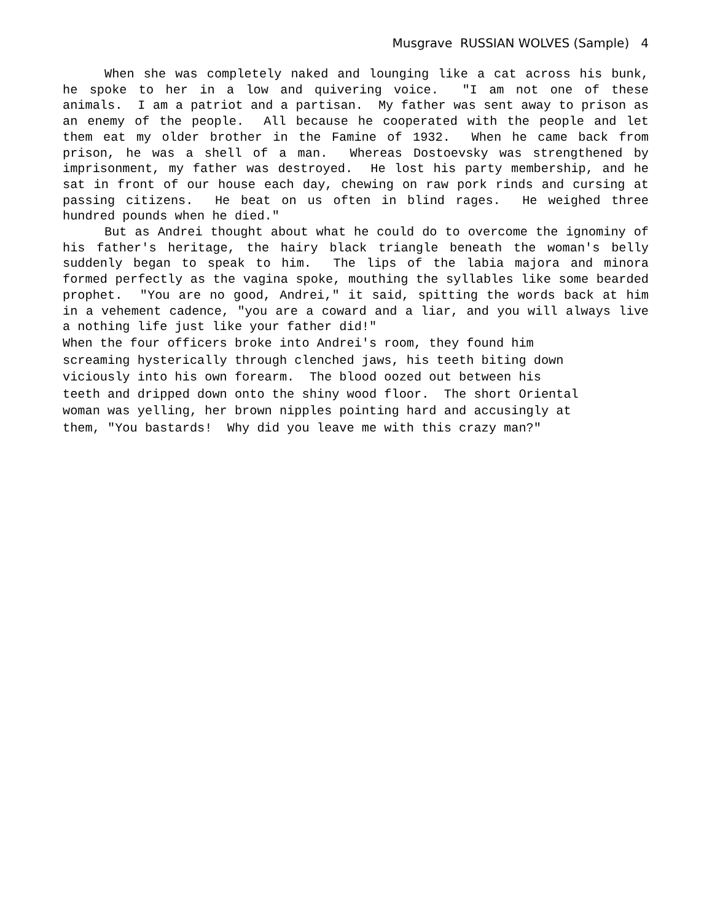Musgrave RUSSIAN WOLVES (Sample) 4
When she was completely naked and lounging like a cat across his bunk, he spoke to her in a low and quivering voice. "I am not one of these animals. I am a patriot and a partisan. My father was sent away to prison as an enemy of the people. All because he cooperated with the people and let them eat my older brother in the Famine of 1932. When he came back from prison, he was a shell of a man. Whereas Dostoevsky was strengthened by imprisonment, my father was destroyed. He lost his party membership, and he sat in front of our house each day, chewing on raw pork rinds and cursing at passing citizens. He beat on us often in blind rages. He weighed three hundred pounds when he died."
But as Andrei thought about what he could do to overcome the ignominy of his father's heritage, the hairy black triangle beneath the woman's belly suddenly began to speak to him. The lips of the labia majora and minora formed perfectly as the vagina spoke, mouthing the syllables like some bearded prophet. "You are no good, Andrei," it said, spitting the words back at him in a vehement cadence, "you are a coward and a liar, and you will always live a nothing life just like your father did!"
When the four officers broke into Andrei's room, they found him
screaming hysterically through clenched jaws, his teeth biting down
viciously into his own forearm. The blood oozed out between his
teeth and dripped down onto the shiny wood floor. The short Oriental
woman was yelling, her brown nipples pointing hard and accusingly at
them, "You bastards! Why did you leave me with this crazy man?"